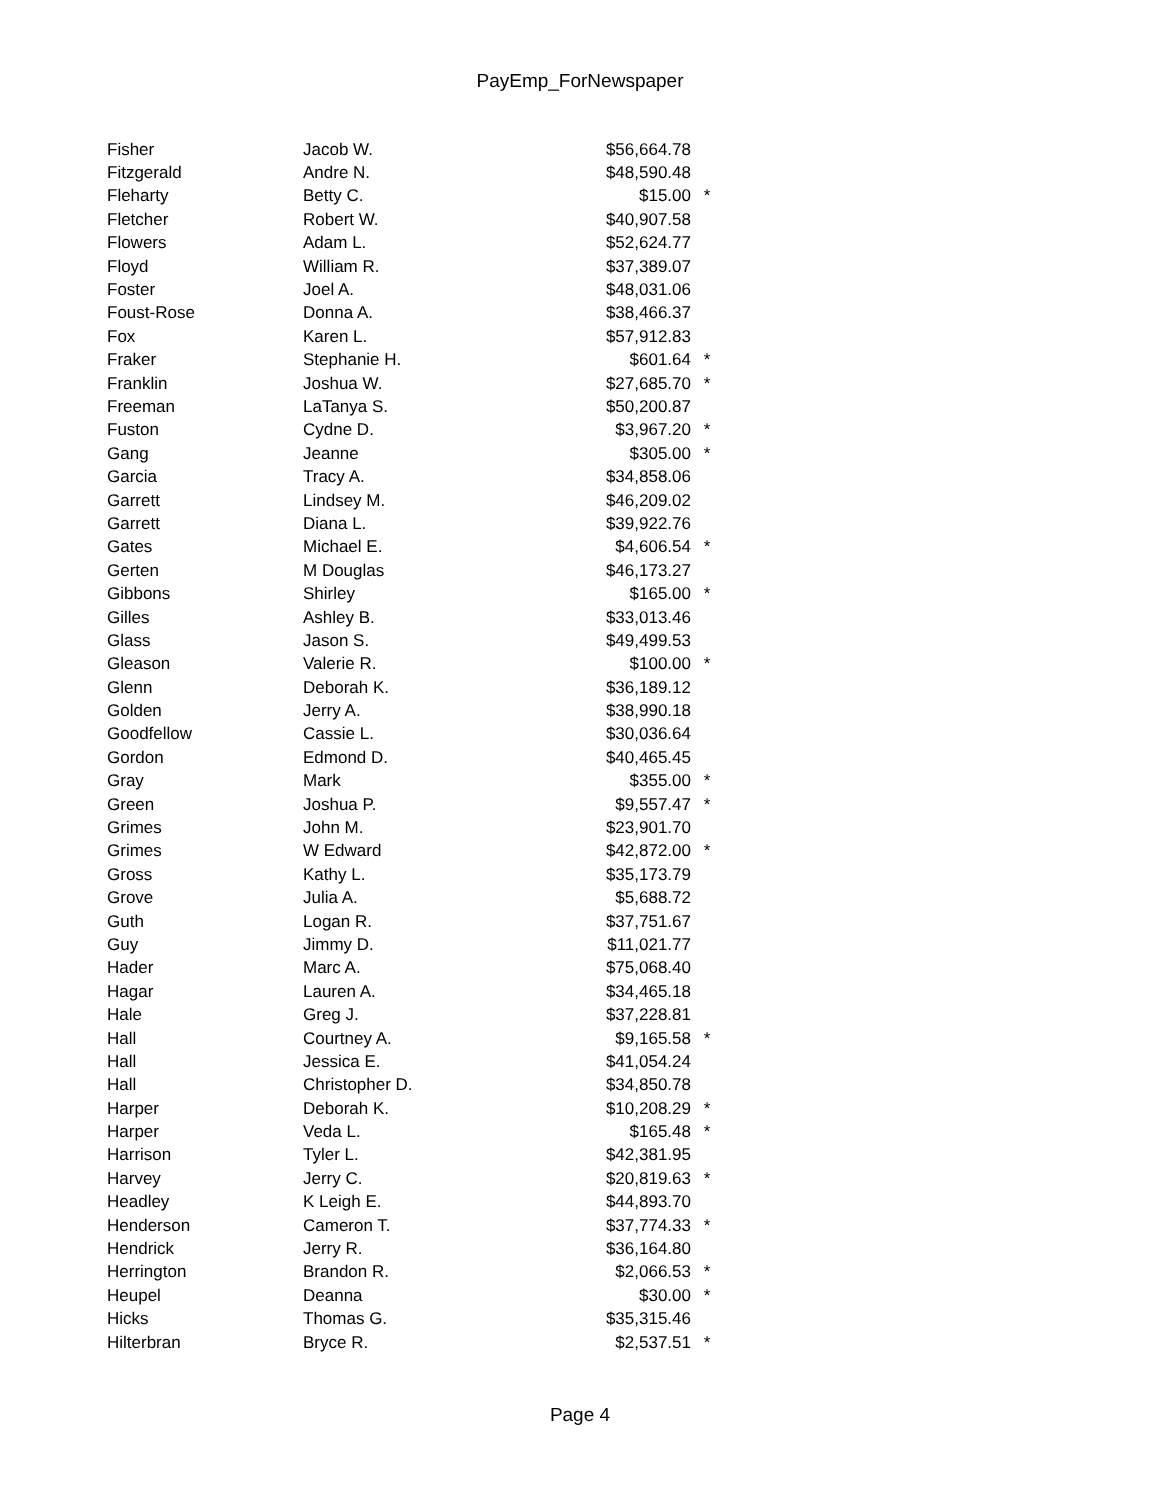PayEmp_ForNewspaper
| Fisher | Jacob W. | $56,664.78 | |
| Fitzgerald | Andre N. | $48,590.48 | |
| Fleharty | Betty C. | $15.00 | * |
| Fletcher | Robert W. | $40,907.58 | |
| Flowers | Adam L. | $52,624.77 | |
| Floyd | William R. | $37,389.07 | |
| Foster | Joel A. | $48,031.06 | |
| Foust-Rose | Donna A. | $38,466.37 | |
| Fox | Karen L. | $57,912.83 | |
| Fraker | Stephanie H. | $601.64 | * |
| Franklin | Joshua W. | $27,685.70 | * |
| Freeman | LaTanya S. | $50,200.87 | |
| Fuston | Cydne D. | $3,967.20 | * |
| Gang | Jeanne | $305.00 | * |
| Garcia | Tracy A. | $34,858.06 | |
| Garrett | Lindsey M. | $46,209.02 | |
| Garrett | Diana L. | $39,922.76 | |
| Gates | Michael E. | $4,606.54 | * |
| Gerten | M Douglas | $46,173.27 | |
| Gibbons | Shirley | $165.00 | * |
| Gilles | Ashley B. | $33,013.46 | |
| Glass | Jason S. | $49,499.53 | |
| Gleason | Valerie R. | $100.00 | * |
| Glenn | Deborah K. | $36,189.12 | |
| Golden | Jerry A. | $38,990.18 | |
| Goodfellow | Cassie L. | $30,036.64 | |
| Gordon | Edmond D. | $40,465.45 | |
| Gray | Mark | $355.00 | * |
| Green | Joshua P. | $9,557.47 | * |
| Grimes | John M. | $23,901.70 | |
| Grimes | W Edward | $42,872.00 | * |
| Gross | Kathy L. | $35,173.79 | |
| Grove | Julia A. | $5,688.72 | |
| Guth | Logan R. | $37,751.67 | |
| Guy | Jimmy D. | $11,021.77 | |
| Hader | Marc A. | $75,068.40 | |
| Hagar | Lauren A. | $34,465.18 | |
| Hale | Greg J. | $37,228.81 | |
| Hall | Courtney A. | $9,165.58 | * |
| Hall | Jessica E. | $41,054.24 | |
| Hall | Christopher D. | $34,850.78 | |
| Harper | Deborah K. | $10,208.29 | * |
| Harper | Veda L. | $165.48 | * |
| Harrison | Tyler L. | $42,381.95 | |
| Harvey | Jerry C. | $20,819.63 | * |
| Headley | K Leigh E. | $44,893.70 | |
| Henderson | Cameron T. | $37,774.33 | * |
| Hendrick | Jerry R. | $36,164.80 | |
| Herrington | Brandon R. | $2,066.53 | * |
| Heupel | Deanna | $30.00 | * |
| Hicks | Thomas G. | $35,315.46 | |
| Hilterbran | Bryce R. | $2,537.51 | * |
Page 4